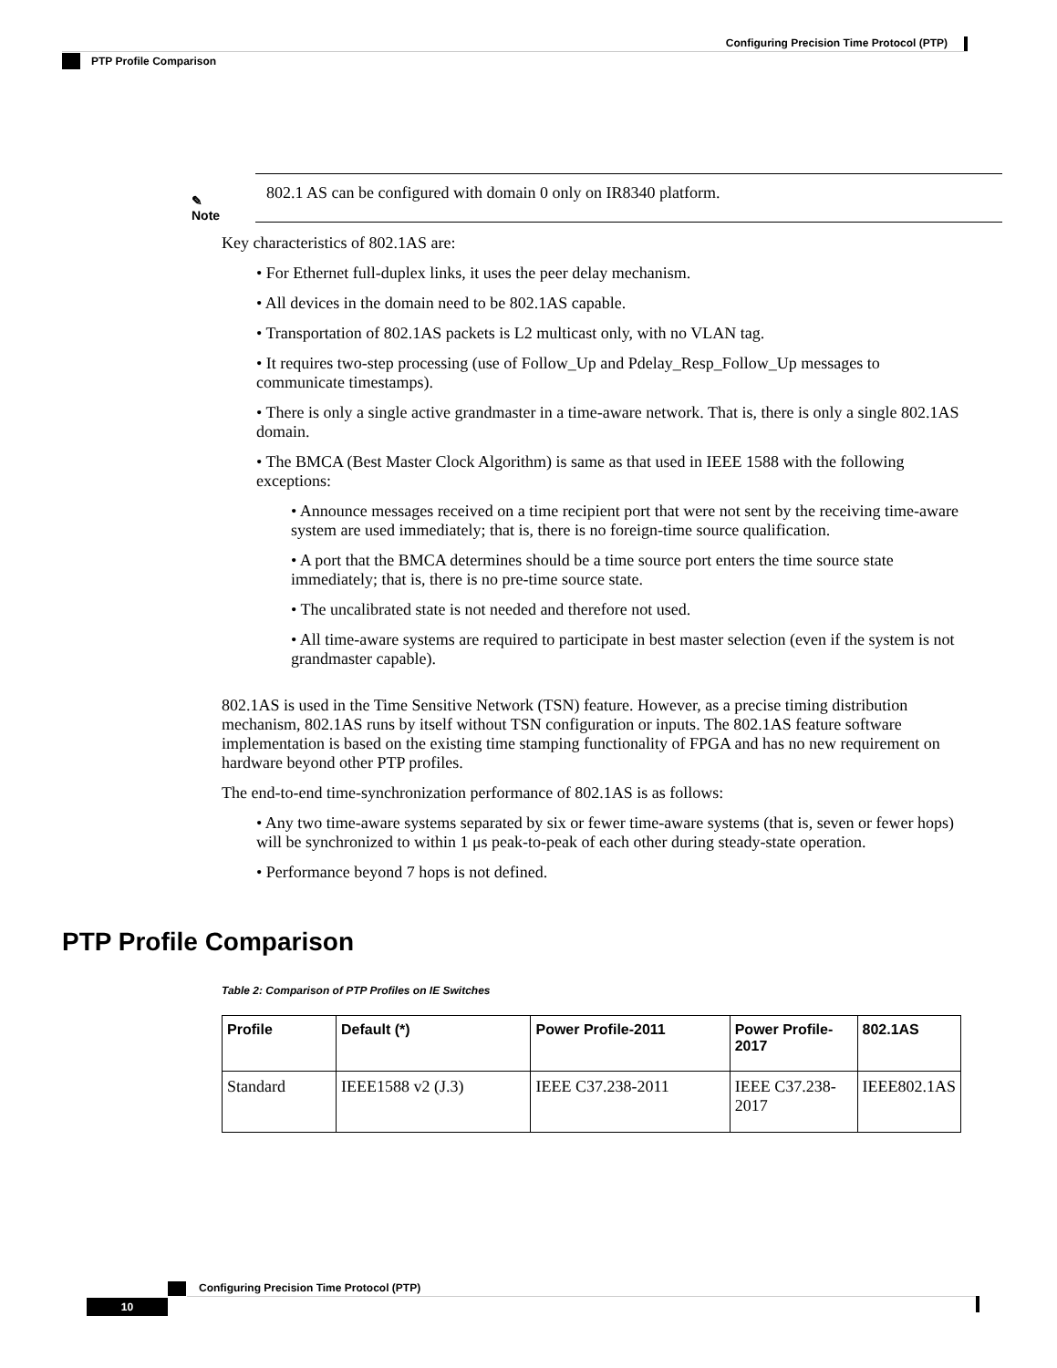Configuring Precision Time Protocol (PTP)
PTP Profile Comparison
✎
Note
802.1 AS can be configured with domain 0 only on IR8340 platform.
Key characteristics of 802.1AS are:
• For Ethernet full-duplex links, it uses the peer delay mechanism.
• All devices in the domain need to be 802.1AS capable.
• Transportation of 802.1AS packets is L2 multicast only, with no VLAN tag.
• It requires two-step processing (use of Follow_Up and Pdelay_Resp_Follow_Up messages to communicate timestamps).
• There is only a single active grandmaster in a time-aware network. That is, there is only a single 802.1AS domain.
• The BMCA (Best Master Clock Algorithm) is same as that used in IEEE 1588 with the following exceptions:
• Announce messages received on a time recipient port that were not sent by the receiving time-aware system are used immediately; that is, there is no foreign-time source qualification.
• A port that the BMCA determines should be a time source port enters the time source state immediately; that is, there is no pre-time source state.
• The uncalibrated state is not needed and therefore not used.
• All time-aware systems are required to participate in best master selection (even if the system is not grandmaster capable).
802.1AS is used in the Time Sensitive Network (TSN) feature. However, as a precise timing distribution mechanism, 802.1AS runs by itself without TSN configuration or inputs. The 802.1AS feature software implementation is based on the existing time stamping functionality of FPGA and has no new requirement on hardware beyond other PTP profiles.
The end-to-end time-synchronization performance of 802.1AS is as follows:
• Any two time-aware systems separated by six or fewer time-aware systems (that is, seven or fewer hops) will be synchronized to within 1 μs peak-to-peak of each other during steady-state operation.
• Performance beyond 7 hops is not defined.
PTP Profile Comparison
Table 2: Comparison of PTP Profiles on IE Switches
| Profile | Default (*) | Power Profile-2011 | Power Profile-2017 | 802.1AS |
| --- | --- | --- | --- | --- |
| Standard | IEEE1588 v2 (J.3) | IEEE C37.238-2011 | IEEE C37.238-2017 | IEEE802.1AS |
Configuring Precision Time Protocol (PTP)
10